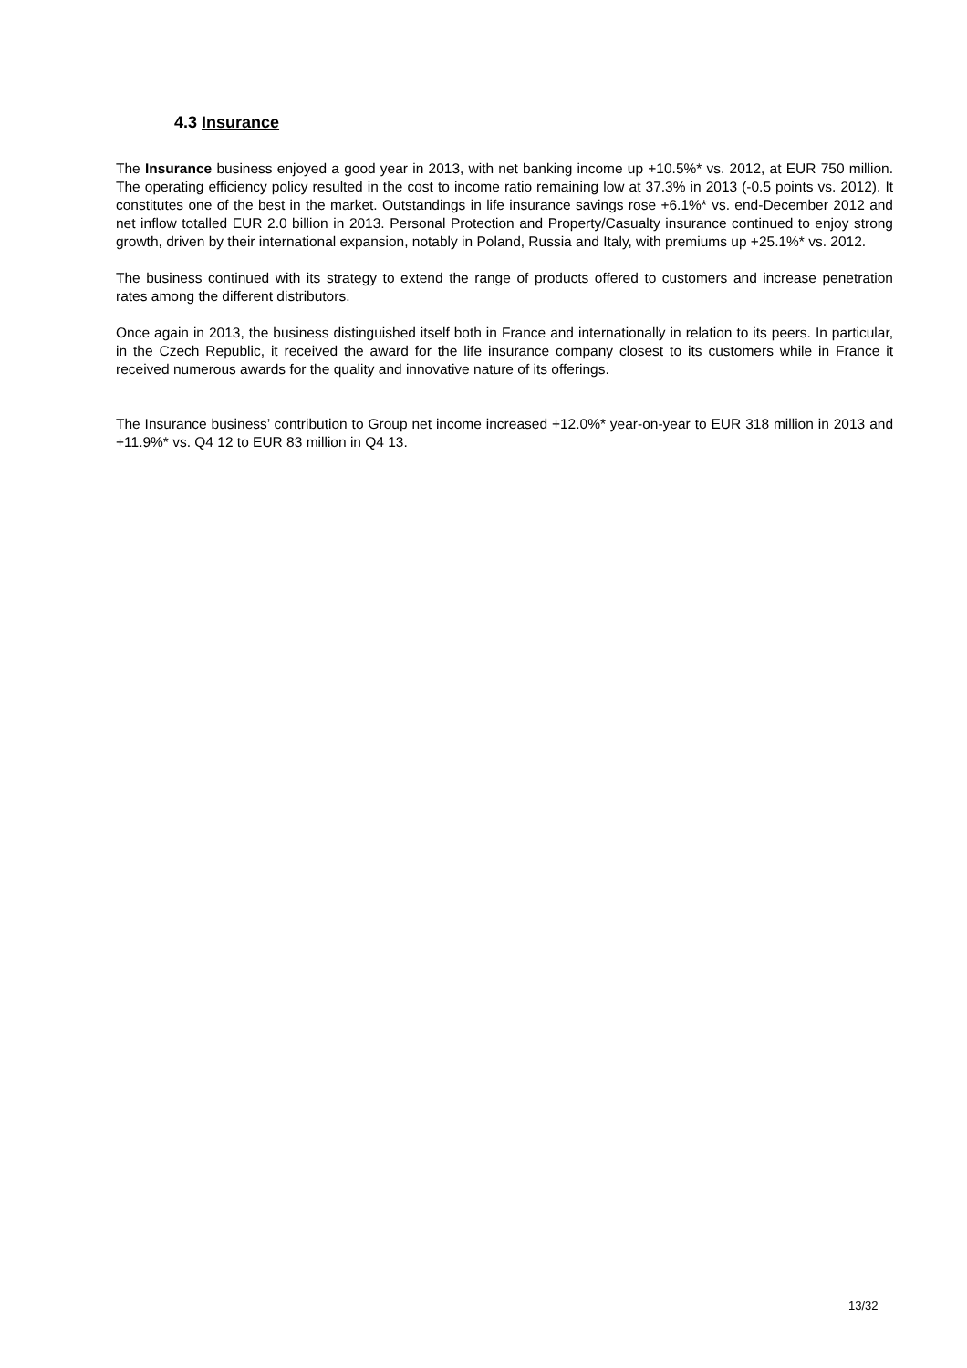4.3 Insurance
The Insurance business enjoyed a good year in 2013, with net banking income up +10.5%* vs. 2012, at EUR 750 million. The operating efficiency policy resulted in the cost to income ratio remaining low at 37.3% in 2013 (-0.5 points vs. 2012). It constitutes one of the best in the market. Outstandings in life insurance savings rose +6.1%* vs. end-December 2012 and net inflow totalled EUR 2.0 billion in 2013. Personal Protection and Property/Casualty insurance continued to enjoy strong growth, driven by their international expansion, notably in Poland, Russia and Italy, with premiums up +25.1%* vs. 2012.
The business continued with its strategy to extend the range of products offered to customers and increase penetration rates among the different distributors.
Once again in 2013, the business distinguished itself both in France and internationally in relation to its peers. In particular, in the Czech Republic, it received the award for the life insurance company closest to its customers while in France it received numerous awards for the quality and innovative nature of its offerings.
The Insurance business’ contribution to Group net income increased +12.0%* year-on-year to EUR 318 million in 2013 and +11.9%* vs. Q4 12 to EUR 83 million in Q4 13.
13/32